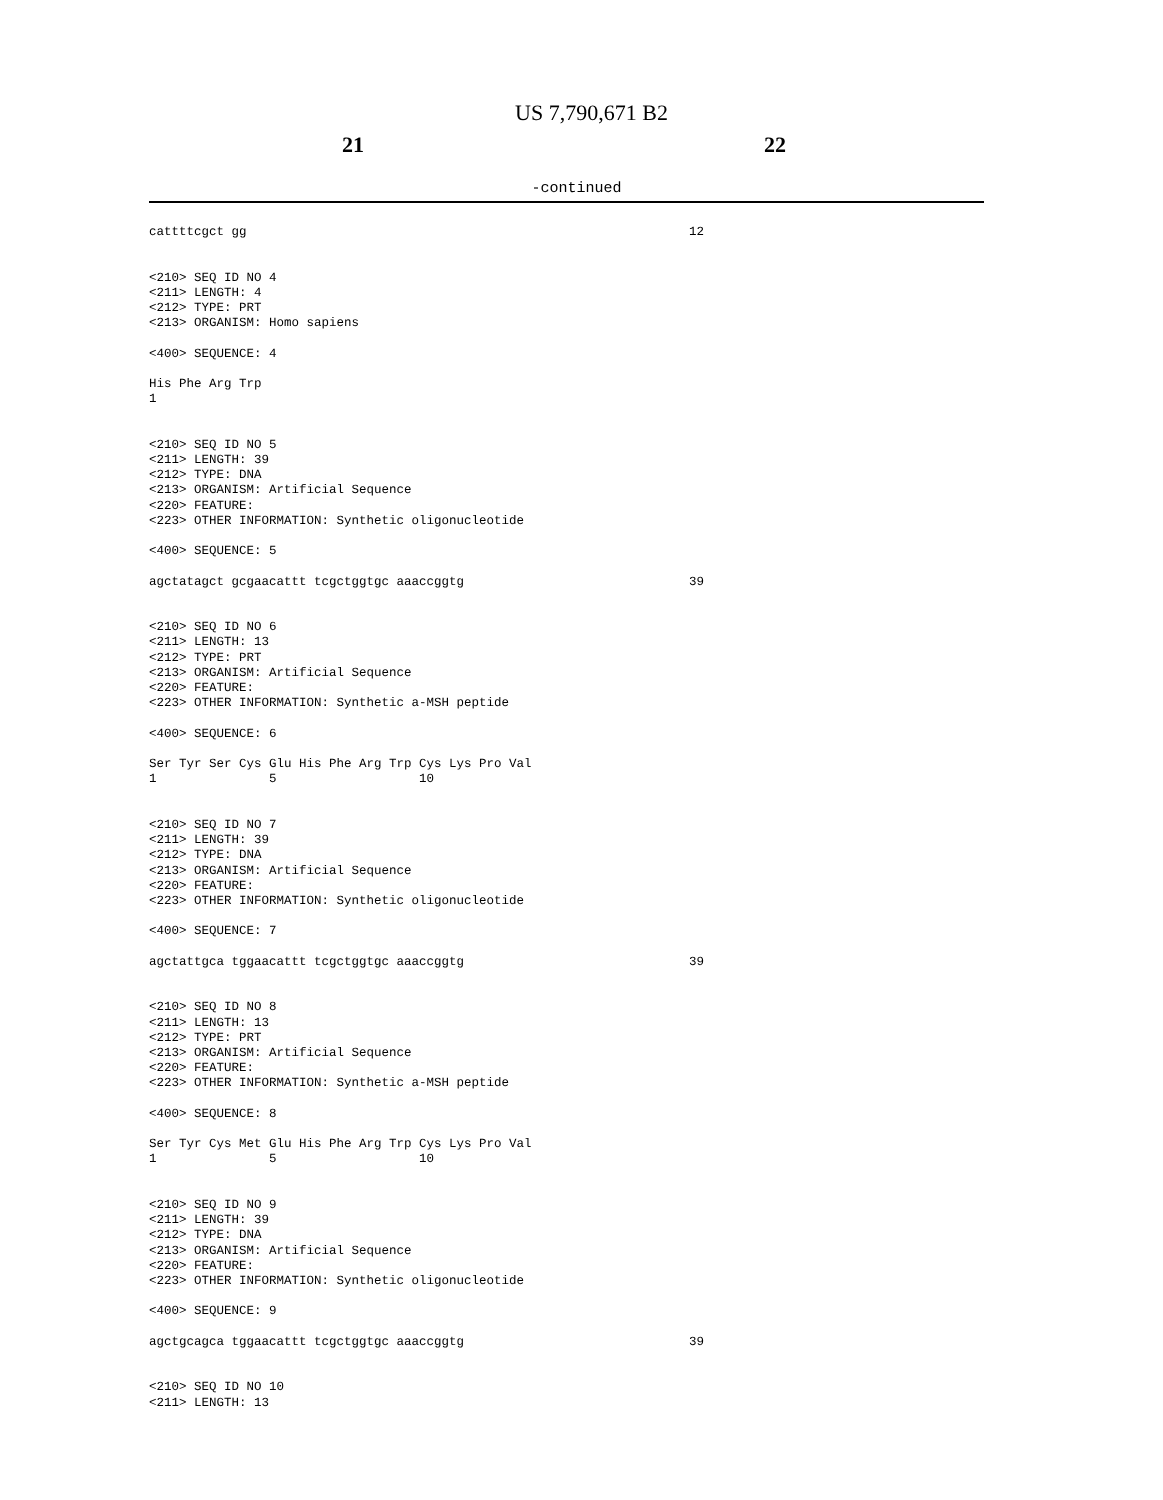US 7,790,671 B2
21 22
-continued
cattttcgct gg                                                           12


<210> SEQ ID NO 4
<211> LENGTH: 4
<212> TYPE: PRT
<213> ORGANISM: Homo sapiens

<400> SEQUENCE: 4

His Phe Arg Trp
1


<210> SEQ ID NO 5
<211> LENGTH: 39
<212> TYPE: DNA
<213> ORGANISM: Artificial Sequence
<220> FEATURE:
<223> OTHER INFORMATION: Synthetic oligonucleotide

<400> SEQUENCE: 5

agctatagct gcgaacattt tcgctggtgc aaaccggtg                              39


<210> SEQ ID NO 6
<211> LENGTH: 13
<212> TYPE: PRT
<213> ORGANISM: Artificial Sequence
<220> FEATURE:
<223> OTHER INFORMATION: Synthetic a-MSH peptide

<400> SEQUENCE: 6

Ser Tyr Ser Cys Glu His Phe Arg Trp Cys Lys Pro Val
1               5                   10


<210> SEQ ID NO 7
<211> LENGTH: 39
<212> TYPE: DNA
<213> ORGANISM: Artificial Sequence
<220> FEATURE:
<223> OTHER INFORMATION: Synthetic oligonucleotide

<400> SEQUENCE: 7

agctattgca tggaacattt tcgctggtgc aaaccggtg                              39


<210> SEQ ID NO 8
<211> LENGTH: 13
<212> TYPE: PRT
<213> ORGANISM: Artificial Sequence
<220> FEATURE:
<223> OTHER INFORMATION: Synthetic a-MSH peptide

<400> SEQUENCE: 8

Ser Tyr Cys Met Glu His Phe Arg Trp Cys Lys Pro Val
1               5                   10


<210> SEQ ID NO 9
<211> LENGTH: 39
<212> TYPE: DNA
<213> ORGANISM: Artificial Sequence
<220> FEATURE:
<223> OTHER INFORMATION: Synthetic oligonucleotide

<400> SEQUENCE: 9

agctgcagca tggaacattt tcgctggtgc aaaccggtg                              39


<210> SEQ ID NO 10
<211> LENGTH: 13